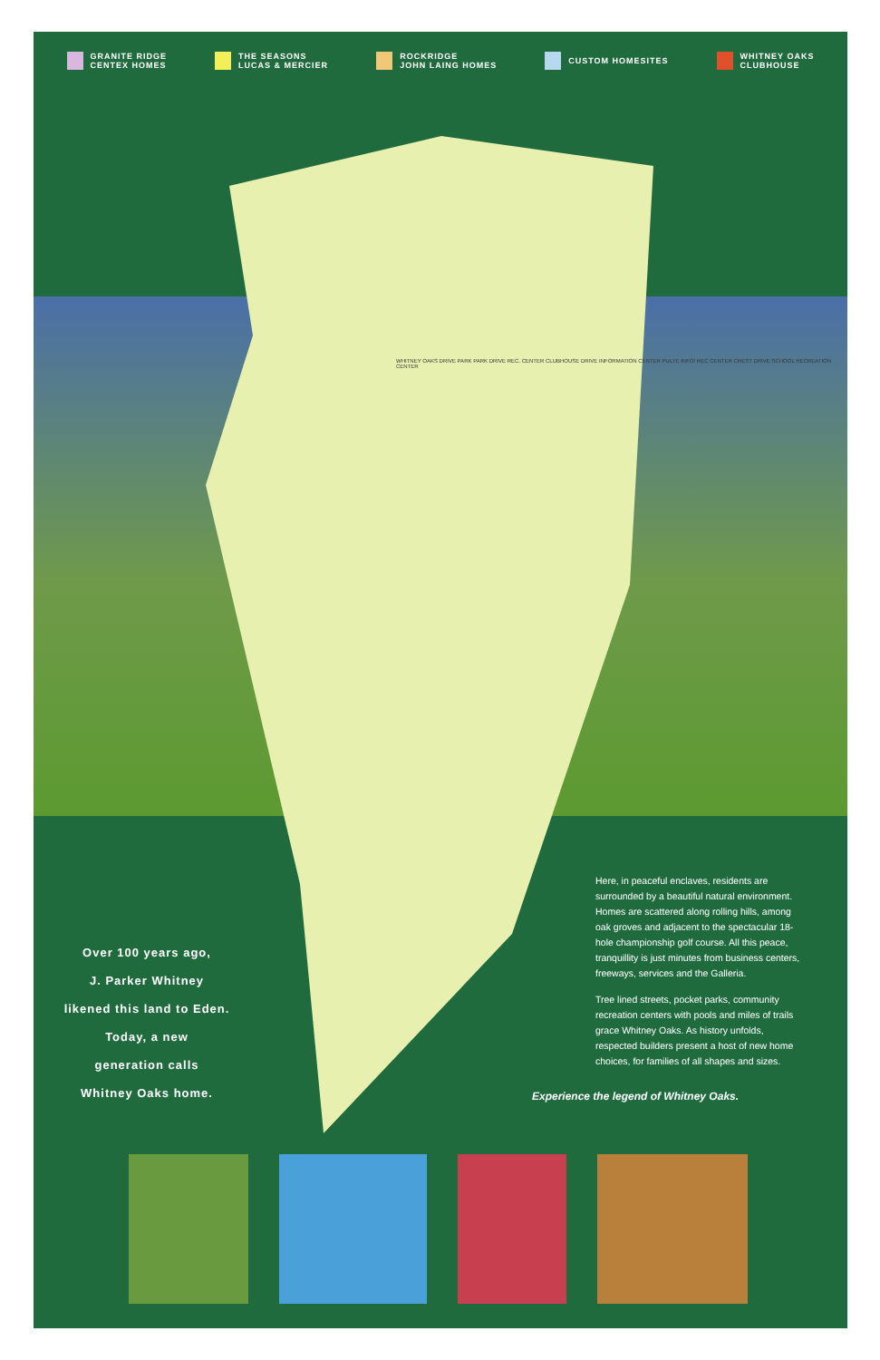GRANITE RIDGE
CENTEX HOMES
THE SEASONS
LUCAS & MERCIER
ROCKRIDGE
JOHN LAING HOMES
CUSTOM HOMESITES WHITNEY OAKS
CLUBHOUSE
WHITNEY OAKS DRIVE PARK PARK DRIVE REC. CENTER CLUBHOUSE DRIVE INFORMATION CENTER PULTE INFO/ REC CENTER CREST DRIVE SCHOOL RECREATION CENTER
Over 100 years ago,
J. Parker Whitney
likened this land to Eden.
Today, a new
generation calls
Whitney Oaks home.
Here, in peaceful enclaves, residents are surrounded by a beautiful natural environment. Homes are scattered along rolling hills, among oak groves and adjacent to the spectacular 18-hole championship golf course. All this peace, tranquillity is just minutes from business centers, freeways, services and the Galleria.
Tree lined streets, pocket parks, community recreation centers with pools and miles of trails grace Whitney Oaks. As history unfolds, respected builders present a host of new home choices, for families of all shapes and sizes.
Experience the legend of Whitney Oaks.